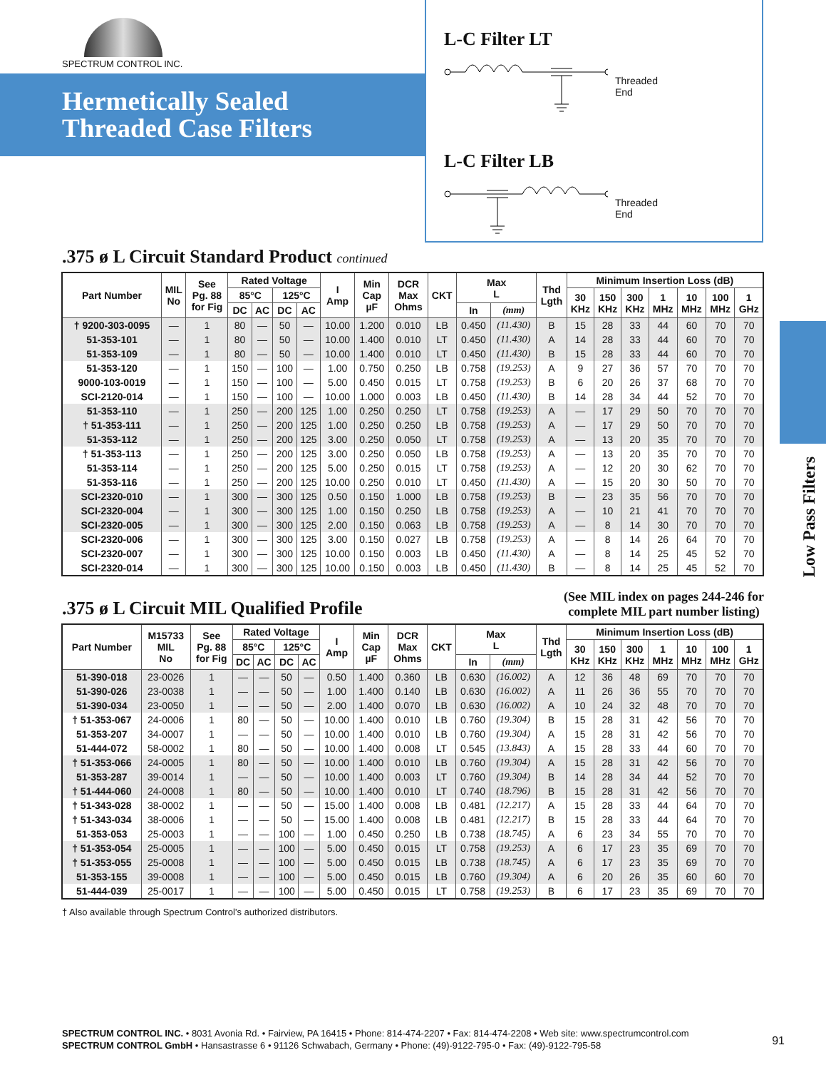SPECTRUM CONTROL INC.
Hermetically Sealed
Threaded Case Filters
L-C Filter LT
Threaded
End
L-C Filter LB
Threaded
End
Low Pass Filters
.375 ø L Circuit Standard Product continued
| Part Number | MIL No | See Pg. 88 for Fig | Rated Voltage | | | | I Amp | Min Cap µF | DCR Max Ohms | CKT | Max L | | Thd Lgth | Minimum Insertion Loss (dB) | | | | | | |
| --- | --- | --- | --- | --- | --- | --- | --- | --- | --- | --- | --- | --- | --- | --- | --- | --- | --- | --- | --- | --- |
| | | | 85°C | | 125°C | | | | | | | | | 30 KHz | 150 KHz | 300 KHz | 1 MHz | 10 MHz | 100 MHz | 1 GHz |
| | | | DC | AC | DC | AC | | | | | In | (mm) | | | | | | | | |
| † 9200-303-0095 | — | 1 | 80 | — | 50 | — | 10.00 | 1.200 | 0.010 | LB | 0.450 | (11.430) | B | 15 | 28 | 33 | 44 | 60 | 70 | 70 |
| 51-353-101 | — | 1 | 80 | — | 50 | — | 10.00 | 1.400 | 0.010 | LT | 0.450 | (11.430) | A | 14 | 28 | 33 | 44 | 60 | 70 | 70 |
| 51-353-109 | — | 1 | 80 | — | 50 | — | 10.00 | 1.400 | 0.010 | LT | 0.450 | (11.430) | B | 15 | 28 | 33 | 44 | 60 | 70 | 70 |
| 51-353-120 | — | 1 | 150 | — | 100 | — | 1.00 | 0.750 | 0.250 | LB | 0.758 | (19.253) | A | 9 | 27 | 36 | 57 | 70 | 70 | 70 |
| 9000-103-0019 | — | 1 | 150 | — | 100 | — | 5.00 | 0.450 | 0.015 | LT | 0.758 | (19.253) | B | 6 | 20 | 26 | 37 | 68 | 70 | 70 |
| SCI-2120-014 | — | 1 | 150 | — | 100 | — | 10.00 | 1.000 | 0.003 | LB | 0.450 | (11.430) | B | 14 | 28 | 34 | 44 | 52 | 70 | 70 |
| 51-353-110 | — | 1 | 250 | — | 200 | 125 | 1.00 | 0.250 | 0.250 | LT | 0.758 | (19.253) | A | — | 17 | 29 | 50 | 70 | 70 | 70 |
| † 51-353-111 | — | 1 | 250 | — | 200 | 125 | 1.00 | 0.250 | 0.250 | LB | 0.758 | (19.253) | A | — | 17 | 29 | 50 | 70 | 70 | 70 |
| 51-353-112 | — | 1 | 250 | — | 200 | 125 | 3.00 | 0.250 | 0.050 | LT | 0.758 | (19.253) | A | — | 13 | 20 | 35 | 70 | 70 | 70 |
| † 51-353-113 | — | 1 | 250 | — | 200 | 125 | 3.00 | 0.250 | 0.050 | LB | 0.758 | (19.253) | A | — | 13 | 20 | 35 | 70 | 70 | 70 |
| 51-353-114 | — | 1 | 250 | — | 200 | 125 | 5.00 | 0.250 | 0.015 | LT | 0.758 | (19.253) | A | — | 12 | 20 | 30 | 62 | 70 | 70 |
| 51-353-116 | — | 1 | 250 | — | 200 | 125 | 10.00 | 0.250 | 0.010 | LT | 0.450 | (11.430) | A | — | 15 | 20 | 30 | 50 | 70 | 70 |
| SCI-2320-010 | — | 1 | 300 | — | 300 | 125 | 0.50 | 0.150 | 1.000 | LB | 0.758 | (19.253) | B | — | 23 | 35 | 56 | 70 | 70 | 70 |
| SCI-2320-004 | — | 1 | 300 | — | 300 | 125 | 1.00 | 0.150 | 0.250 | LB | 0.758 | (19.253) | A | — | 10 | 21 | 41 | 70 | 70 | 70 |
| SCI-2320-005 | — | 1 | 300 | — | 300 | 125 | 2.00 | 0.150 | 0.063 | LB | 0.758 | (19.253) | A | — | 8 | 14 | 30 | 70 | 70 | 70 |
| SCI-2320-006 | — | 1 | 300 | — | 300 | 125 | 3.00 | 0.150 | 0.027 | LB | 0.758 | (19.253) | A | — | 8 | 14 | 26 | 64 | 70 | 70 |
| SCI-2320-007 | — | 1 | 300 | — | 300 | 125 | 10.00 | 0.150 | 0.003 | LB | 0.450 | (11.430) | A | — | 8 | 14 | 25 | 45 | 52 | 70 |
| SCI-2320-014 | — | 1 | 300 | — | 300 | 125 | 10.00 | 0.150 | 0.003 | LB | 0.450 | (11.430) | B | — | 8 | 14 | 25 | 45 | 52 | 70 |
.375 ø L Circuit MIL Qualified Profile
(See MIL index on pages 244-246 for
complete MIL part number listing)
| Part Number | M15733 MIL No | See Pg. 88 for Fig | Rated Voltage | | | | I Amp | Min Cap µF | DCR Max Ohms | CKT | Max L | | Thd Lgth | Minimum Insertion Loss (dB) | | | | | | |
| --- | --- | --- | --- | --- | --- | --- | --- | --- | --- | --- | --- | --- | --- | --- | --- | --- | --- | --- | --- | --- |
| | | | 85°C | | 125°C | | | | | | | | | 30 KHz | 150 KHz | 300 KHz | 1 MHz | 10 MHz | 100 MHz | 1 GHz |
| | | | DC | AC | DC | AC | | | | | In | (mm) | | | | | | | | |
| 51-390-018 | 23-0026 | 1 | — | — | 50 | — | 0.50 | 1.400 | 0.360 | LB | 0.630 | (16.002) | A | 12 | 36 | 48 | 69 | 70 | 70 | 70 |
| 51-390-026 | 23-0038 | 1 | — | — | 50 | — | 1.00 | 1.400 | 0.140 | LB | 0.630 | (16.002) | A | 11 | 26 | 36 | 55 | 70 | 70 | 70 |
| 51-390-034 | 23-0050 | 1 | — | — | 50 | — | 2.00 | 1.400 | 0.070 | LB | 0.630 | (16.002) | A | 10 | 24 | 32 | 48 | 70 | 70 | 70 |
| † 51-353-067 | 24-0006 | 1 | 80 | — | 50 | — | 10.00 | 1.400 | 0.010 | LB | 0.760 | (19.304) | B | 15 | 28 | 31 | 42 | 56 | 70 | 70 |
| 51-353-207 | 34-0007 | 1 | — | — | 50 | — | 10.00 | 1.400 | 0.010 | LB | 0.760 | (19.304) | A | 15 | 28 | 31 | 42 | 56 | 70 | 70 |
| 51-444-072 | 58-0002 | 1 | 80 | — | 50 | — | 10.00 | 1.400 | 0.008 | LT | 0.545 | (13.843) | A | 15 | 28 | 33 | 44 | 60 | 70 | 70 |
| † 51-353-066 | 24-0005 | 1 | 80 | — | 50 | — | 10.00 | 1.400 | 0.010 | LB | 0.760 | (19.304) | A | 15 | 28 | 31 | 42 | 56 | 70 | 70 |
| 51-353-287 | 39-0014 | 1 | — | — | 50 | — | 10.00 | 1.400 | 0.003 | LT | 0.760 | (19.304) | B | 14 | 28 | 34 | 44 | 52 | 70 | 70 |
| † 51-444-060 | 24-0008 | 1 | 80 | — | 50 | — | 10.00 | 1.400 | 0.010 | LT | 0.740 | (18.796) | B | 15 | 28 | 31 | 42 | 56 | 70 | 70 |
| † 51-343-028 | 38-0002 | 1 | — | — | 50 | — | 15.00 | 1.400 | 0.008 | LB | 0.481 | (12.217) | A | 15 | 28 | 33 | 44 | 64 | 70 | 70 |
| † 51-343-034 | 38-0006 | 1 | — | — | 50 | — | 15.00 | 1.400 | 0.008 | LB | 0.481 | (12.217) | B | 15 | 28 | 33 | 44 | 64 | 70 | 70 |
| 51-353-053 | 25-0003 | 1 | — | — | 100 | — | 1.00 | 0.450 | 0.250 | LB | 0.738 | (18.745) | A | 6 | 23 | 34 | 55 | 70 | 70 | 70 |
| † 51-353-054 | 25-0005 | 1 | — | — | 100 | — | 5.00 | 0.450 | 0.015 | LT | 0.758 | (19.253) | A | 6 | 17 | 23 | 35 | 69 | 70 | 70 |
| † 51-353-055 | 25-0008 | 1 | — | — | 100 | — | 5.00 | 0.450 | 0.015 | LB | 0.738 | (18.745) | A | 6 | 17 | 23 | 35 | 69 | 70 | 70 |
| 51-353-155 | 39-0008 | 1 | — | — | 100 | — | 5.00 | 0.450 | 0.015 | LB | 0.760 | (19.304) | A | 6 | 20 | 26 | 35 | 60 | 60 | 70 |
| 51-444-039 | 25-0017 | 1 | — | — | 100 | — | 5.00 | 0.450 | 0.015 | LT | 0.758 | (19.253) | B | 6 | 17 | 23 | 35 | 69 | 70 | 70 |
† Also available through Spectrum Control’s authorized distributors.
SPECTRUM CONTROL INC. • 8031 Avonia Rd. • Fairview, PA 16415 • Phone: 814-474-2207 • Fax: 814-474-2208 • Web site: www.spectrumcontrol.com
SPECTRUM CONTROL GmbH • Hansastrasse 6 • 91126 Schwabach, Germany • Phone: (49)-9122-795-0 • Fax: (49)-9122-795-58
91